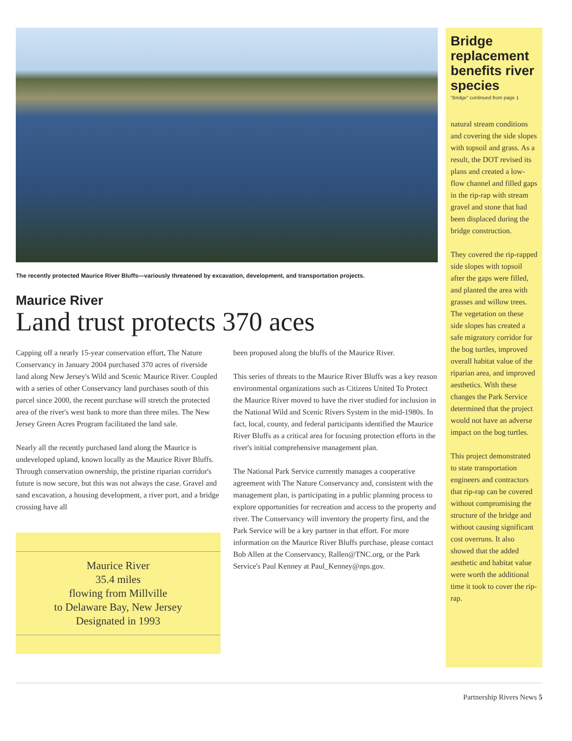The recently protected Maurice River Bluffs—variously threatened by excavation, development, and transportation projects.
Maurice River
Land trust protects 370 aces
Capping off a nearly 15-year conservation effort, The Nature Conservancy in January 2004 purchased 370 acres of riverside land along New Jersey's Wild and Scenic Maurice River. Coupled with a series of other Conservancy land purchases south of this parcel since 2000, the recent purchase will stretch the protected area of the river's west bank to more than three miles. The New Jersey Green Acres Program facilitated the land sale.
Nearly all the recently purchased land along the Maurice is undeveloped upland, known locally as the Maurice River Bluffs. Through conservation ownership, the pristine riparian corridor's future is now secure, but this was not always the case. Gravel and sand excavation, a housing development, a river port, and a bridge crossing have all
Maurice River
35.4 miles
flowing from Millville
to Delaware Bay, New Jersey
Designated in 1993
been proposed along the bluffs of the Maurice River.
This series of threats to the Maurice River Bluffs was a key reason environmental organizations such as Citizens United To Protect the Maurice River moved to have the river studied for inclusion in the National Wild and Scenic Rivers System in the mid-1980s. In fact, local, county, and federal participants identified the Maurice River Bluffs as a critical area for focusing protection efforts in the river's initial comprehensive management plan.
The National Park Service currently manages a cooperative agreement with The Nature Conservancy and, consistent with the management plan, is participating in a public planning process to explore opportunities for recreation and access to the property and river. The Conservancy will inventory the property first, and the Park Service will be a key partner in that effort. For more information on the Maurice River Bluffs purchase, please contact Bob Allen at the Conservancy, Rallen@TNC.org, or the Park Service's Paul Kenney at Paul_Kenney@nps.gov.
Bridge replacement benefits river species
"Bridge" continued from page 1
natural stream conditions and covering the side slopes with topsoil and grass. As a result, the DOT revised its plans and created a low-flow channel and filled gaps in the rip-rap with stream gravel and stone that had been displaced during the bridge construction.
They covered the rip-rapped side slopes with topsoil after the gaps were filled, and planted the area with grasses and willow trees. The vegetation on these side slopes has created a safe migratory corridor for the bog turtles, improved overall habitat value of the riparian area, and improved aesthetics. With these changes the Park Service determined that the project would not have an adverse impact on the bog turtles.
This project demonstrated to state transportation engineers and contractors that rip-rap can be covered without compromising the structure of the bridge and without causing significant cost overruns. It also showed that the added aesthetic and habitat value were worth the additional time it took to cover the rip-rap.
Partnership Rivers News 5